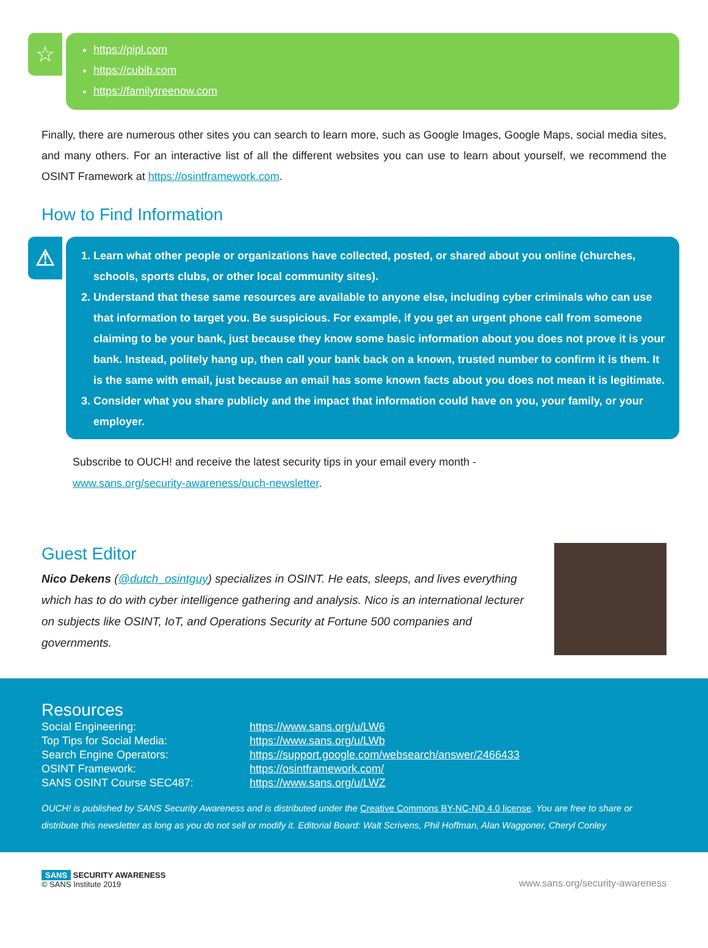☆
https://pipl.com
https://cubib.com
https://familytreenow.com
Finally, there are numerous other sites you can search to learn more, such as Google Images, Google Maps, social media sites, and many others. For an interactive list of all the different websites you can use to learn about yourself, we recommend the OSINT Framework at https://osintframework.com.
How to Find Information
⚠
1. Learn what other people or organizations have collected, posted, or shared about you online (churches, schools, sports clubs, or other local community sites).
2. Understand that these same resources are available to anyone else, including cyber criminals who can use that information to target you. Be suspicious. For example, if you get an urgent phone call from someone claiming to be your bank, just because they know some basic information about you does not prove it is your bank. Instead, politely hang up, then call your bank back on a known, trusted number to confirm it is them. It is the same with email, just because an email has some known facts about you does not mean it is legitimate.
3. Consider what you share publicly and the impact that information could have on you, your family, or your employer.
Subscribe to OUCH! and receive the latest security tips in your email every month -
www.sans.org/security-awareness/ouch-newsletter.
Guest Editor
Nico Dekens (@dutch_osintguy) specializes in OSINT. He eats, sleeps, and lives everything which has to do with cyber intelligence gathering and analysis. Nico is an international lecturer on subjects like OSINT, IoT, and Operations Security at Fortune 500 companies and governments.
Resources
| Social Engineering: | https://www.sans.org/u/LW6 |
| Top Tips for Social Media: | https://www.sans.org/u/LWb |
| Search Engine Operators: | https://support.google.com/websearch/answer/2466433 |
| OSINT Framework: | https://osintframework.com/ |
| SANS OSINT Course SEC487: | https://www.sans.org/u/LWZ |
OUCH! is published by SANS Security Awareness and is distributed under the Creative Commons BY-NC-ND 4.0 license. You are free to share or distribute this newsletter as long as you do not sell or modify it. Editorial Board: Walt Scrivens, Phil Hoffman, Alan Waggoner, Cheryl Conley
SANS SECURITY AWARENESS
© SANS Institute 2019
www.sans.org/security-awareness